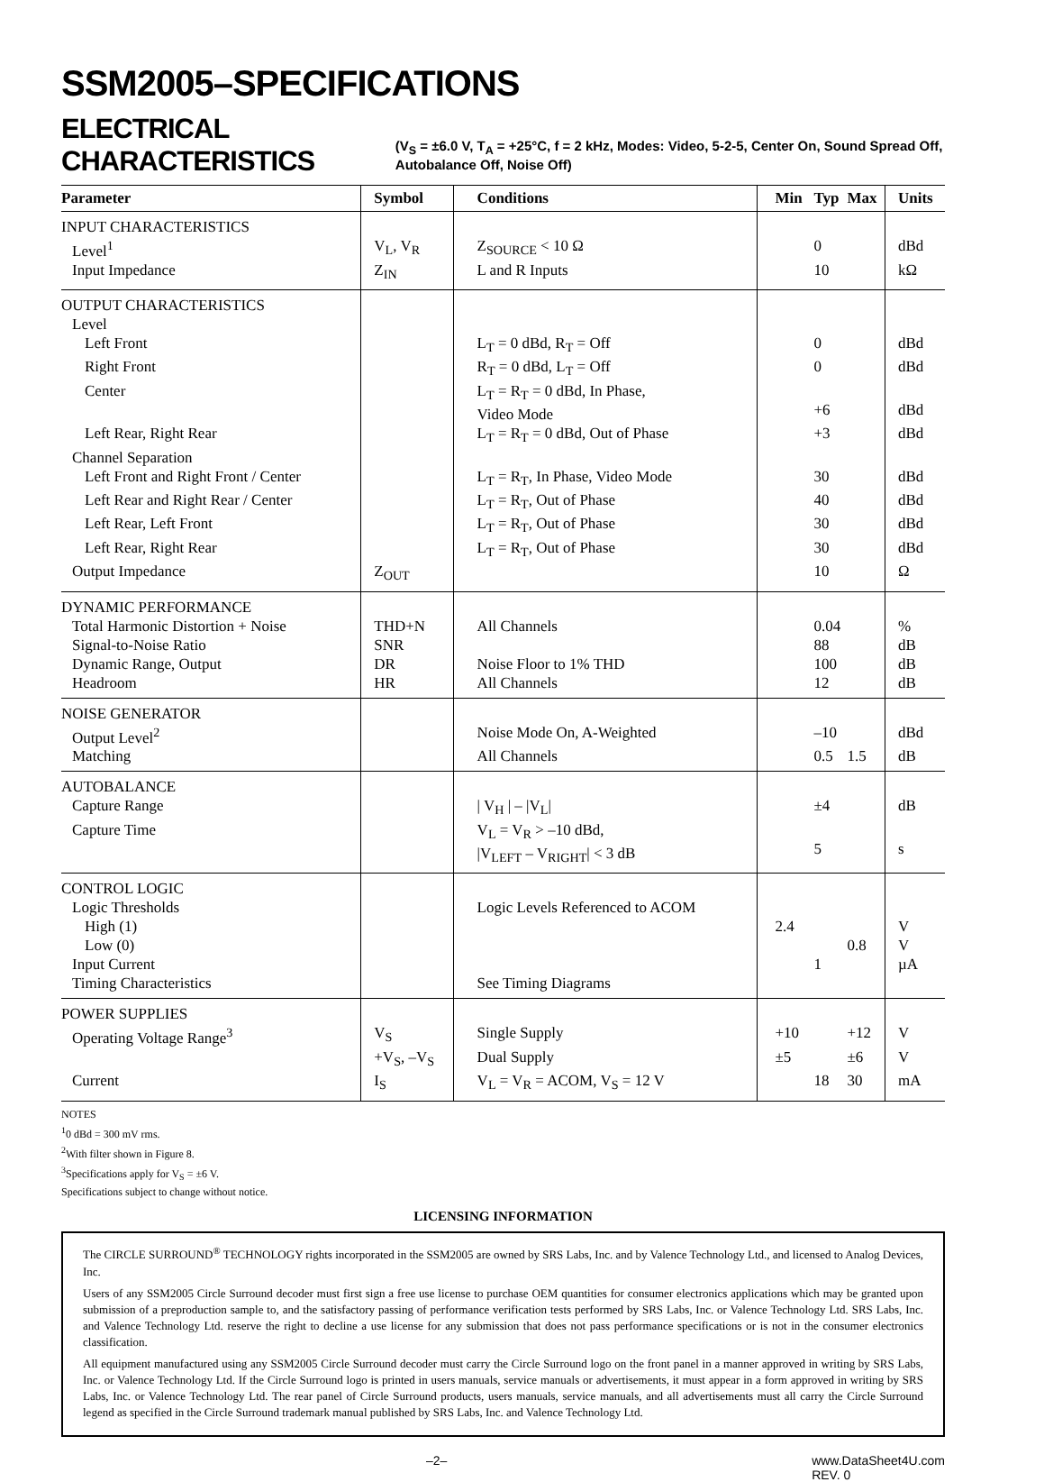SSM2005–SPECIFICATIONS
ELECTRICAL CHARACTERISTICS
(V<sub>S</sub> = ±6.0 V, T<sub>A</sub> = +25°C, f = 2 kHz, Modes: Video, 5-2-5, Center On, Sound Spread Off, Autobalance Off, Noise Off)
| Parameter | Symbol | Conditions | Min | Typ | Max | Units |
| --- | --- | --- | --- | --- | --- | --- |
| INPUT CHARACTERISTICS | | | | | | |
| Level<sup>1</sup> | V<sub>L</sub>, V<sub>R</sub> | Z<sub>SOURCE</sub> < 10 Ω | | 0 | | dBd |
| Input Impedance | Z<sub>IN</sub> | L and R Inputs | | 10 | | kΩ |
| OUTPUT CHARACTERISTICS | | | | | | |
| Level | | | | | | |
| Left Front | | L<sub>T</sub> = 0 dBd, R<sub>T</sub> = Off | | 0 | | dBd |
| Right Front | | R<sub>T</sub> = 0 dBd, L<sub>T</sub> = Off | | 0 | | dBd |
| Center | | L<sub>T</sub> = R<sub>T</sub> = 0 dBd, In Phase, Video Mode | | +6 | | dBd |
| Left Rear, Right Rear | | L<sub>T</sub> = R<sub>T</sub> = 0 dBd, Out of Phase | | +3 | | dBd |
| Channel Separation | | | | | | |
| Left Front and Right Front / Center | | L<sub>T</sub> = R<sub>T</sub>, In Phase, Video Mode | | 30 | | dBd |
| Left Rear and Right Rear / Center | | L<sub>T</sub> = R<sub>T</sub>, Out of Phase | | 40 | | dBd |
| Left Rear, Left Front | | L<sub>T</sub> = R<sub>T</sub>, Out of Phase | | 30 | | dBd |
| Left Rear, Right Rear | | L<sub>T</sub> = R<sub>T</sub>, Out of Phase | | 30 | | dBd |
| Output Impedance | Z<sub>OUT</sub> | | | 10 | | Ω |
| DYNAMIC PERFORMANCE | | | | | | |
| Total Harmonic Distortion + Noise | THD+N | All Channels | | 0.04 | | % |
| Signal-to-Noise Ratio | SNR | | | 88 | | dB |
| Dynamic Range, Output | DR | Noise Floor to 1% THD | | 100 | | dB |
| Headroom | HR | All Channels | | 12 | | dB |
| NOISE GENERATOR | | | | | | |
| Output Level<sup>2</sup> | | Noise Mode On, A-Weighted | | –10 | | dBd |
| Matching | | All Channels | | 0.5 | 1.5 | dB |
| AUTOBALANCE | | | | | | |
| Capture Range | | / V<sub>H</sub> / – /V<sub>L</sub>/ | | ±4 | | dB |
| Capture Time | | V<sub>L</sub> = V<sub>R</sub> > –10 dBd, /V<sub>LEFT</sub> – V<sub>RIGHT</sub>/ < 3 dB | | 5 | | s |
| CONTROL LOGIC | | | | | | |
| Logic Thresholds | | Logic Levels Referenced to ACOM | | | | |
| High (1) | | | 2.4 | | | V |
| Low (0) | | | | | 0.8 | V |
| Input Current | | | | 1 | | µA |
| Timing Characteristics | | See Timing Diagrams | | | | |
| POWER SUPPLIES | | | | | | |
| Operating Voltage Range<sup>3</sup> | V<sub>S</sub> | Single Supply | +10 | | +12 | V |
| | +V<sub>S</sub>, –V<sub>S</sub> | Dual Supply | ±5 | | ±6 | V |
| Current | I<sub>S</sub> | V<sub>L</sub> = V<sub>R</sub> = ACOM, V<sub>S</sub> = 12 V | | 18 | 30 | mA |
NOTES
<sup>1</sup> 0 dBd = 300 mV rms.
<sup>2</sup> With filter shown in Figure 8.
<sup>3</sup> Specifications apply for V<sub>S</sub> = ±6 V.
Specifications subject to change without notice.
LICENSING INFORMATION
The CIRCLE SURROUND<sup>®</sup> TECHNOLOGY rights incorporated in the SSM2005 are owned by SRS Labs, Inc. and by Valence Technology Ltd., and licensed to Analog Devices, Inc.
Users of any SSM2005 Circle Surround decoder must first sign a free use license to purchase OEM quantities for consumer electronics applications which may be granted upon submission of a preproduction sample to, and the satisfactory passing of performance verification tests performed by SRS Labs, Inc. or Valence Technology Ltd. SRS Labs, Inc. and Valence Technology Ltd. reserve the right to decline a use license for any submission that does not pass performance specifications or is not in the consumer electronics classification.
All equipment manufactured using any SSM2005 Circle Surround decoder must carry the Circle Surround logo on the front panel in a manner approved in writing by SRS Labs, Inc. or Valence Technology Ltd. If the Circle Surround logo is printed in users manuals, service manuals or advertisements, it must appear in a form approved in writing by SRS Labs, Inc. or Valence Technology Ltd. The rear panel of Circle Surround products, users manuals, service manuals, and all advertisements must all carry the Circle Surround legend as specified in the Circle Surround trademark manual published by SRS Labs, Inc. and Valence Technology Ltd.
–2– www.DataSheet4U.com
REV. 0